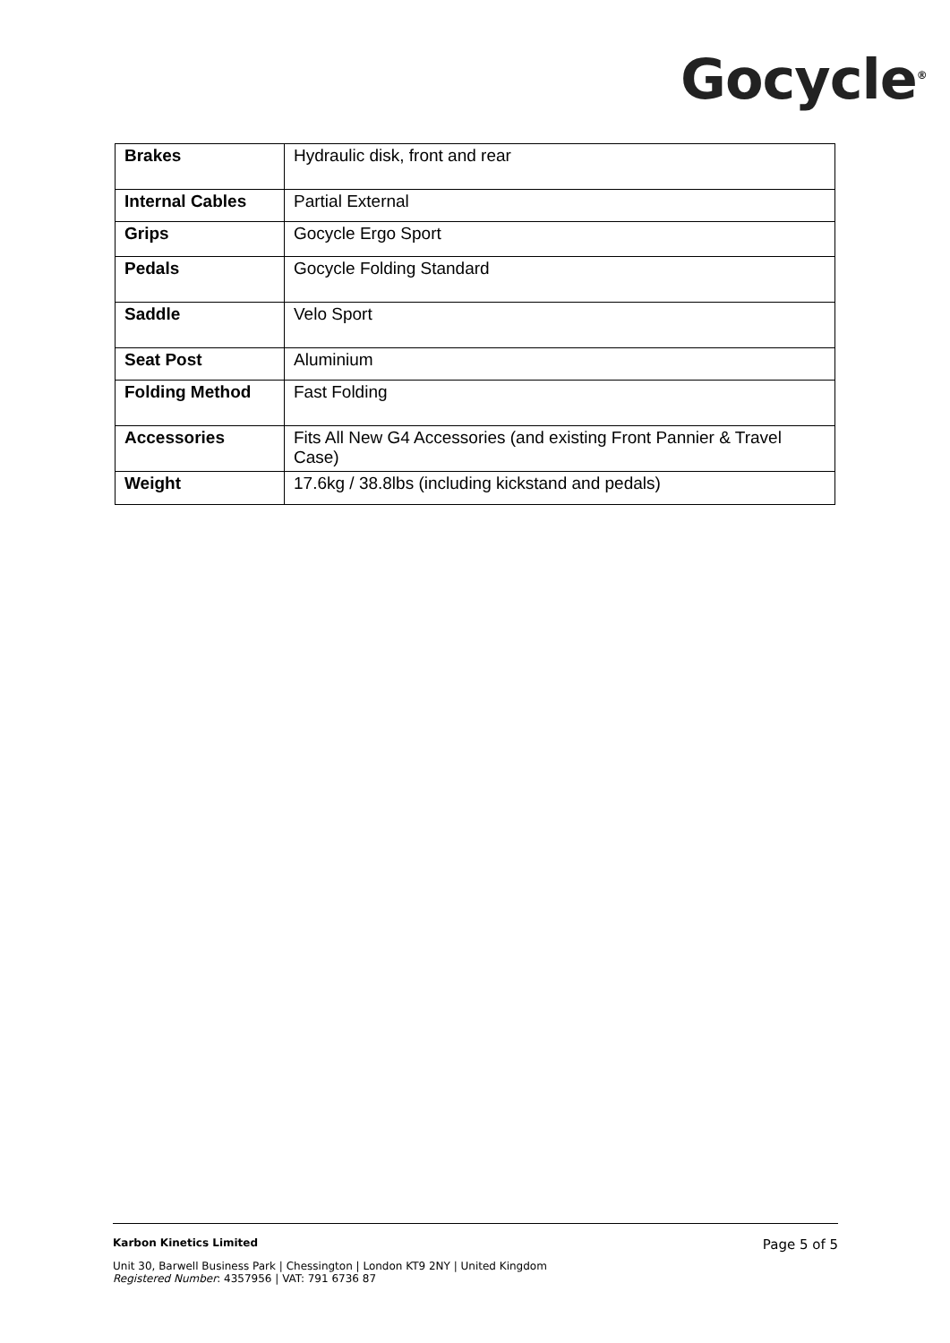Gocycle<sup>®</sup>
| Brakes | Hydraulic disk, front and rear |
| Internal Cables | Partial External |
| Grips | Gocycle Ergo Sport |
| Pedals | Gocycle Folding Standard |
| Saddle | Velo Sport |
| Seat Post | Aluminium |
| Folding Method | Fast Folding |
| Accessories | Fits All New G4 Accessories (and existing Front Pannier & Travel Case) |
| Weight | 17.6kg / 38.8lbs (including kickstand and pedals) |
Karbon Kinetics Limited Page 5 of 5
Unit 30, Barwell Business Park | Chessington | London KT9 2NY | United Kingdom
Registered Number: 4357956 | VAT: 791 6736 87